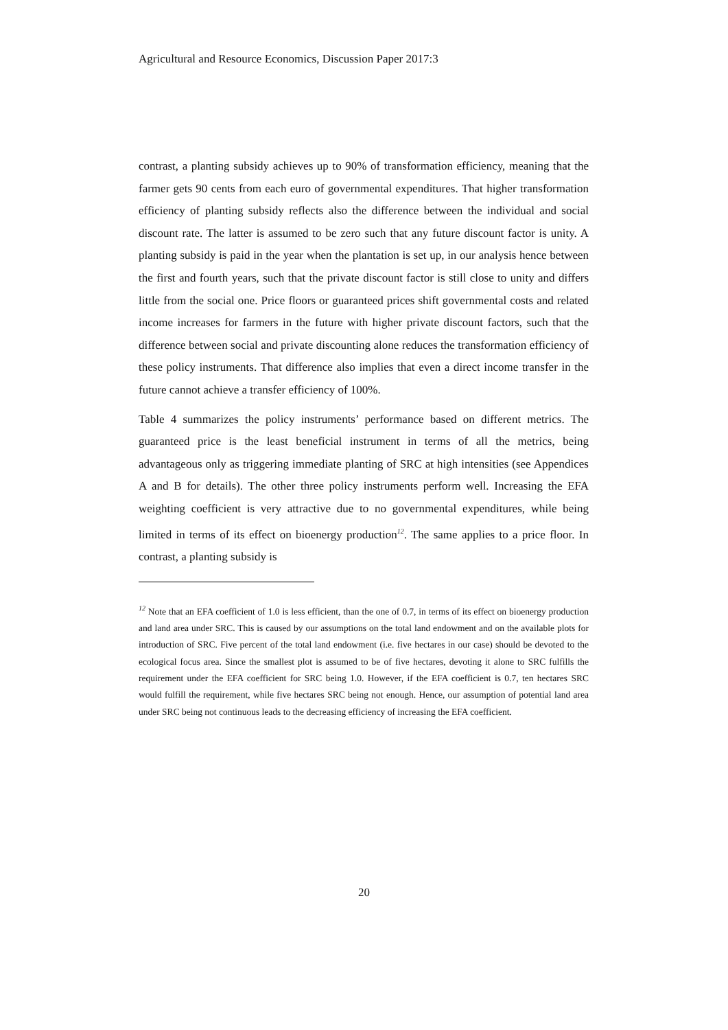Agricultural and Resource Economics, Discussion Paper 2017:3
contrast, a planting subsidy achieves up to 90% of transformation efficiency, meaning that the farmer gets 90 cents from each euro of governmental expenditures. That higher transformation efficiency of planting subsidy reflects also the difference between the individual and social discount rate. The latter is assumed to be zero such that any future discount factor is unity. A planting subsidy is paid in the year when the plantation is set up, in our analysis hence between the first and fourth years, such that the private discount factor is still close to unity and differs little from the social one. Price floors or guaranteed prices shift governmental costs and related income increases for farmers in the future with higher private discount factors, such that the difference between social and private discounting alone reduces the transformation efficiency of these policy instruments. That difference also implies that even a direct income transfer in the future cannot achieve a transfer efficiency of 100%.
Table 4 summarizes the policy instruments’ performance based on different metrics. The guaranteed price is the least beneficial instrument in terms of all the metrics, being advantageous only as triggering immediate planting of SRC at high intensities (see Appendices A and B for details). The other three policy instruments perform well. Increasing the EFA weighting coefficient is very attractive due to no governmental expenditures, while being limited in terms of its effect on bioenergy production<sup>12</sup>. The same applies to a price floor. In contrast, a planting subsidy is
<sup>12</sup> Note that an EFA coefficient of 1.0 is less efficient, than the one of 0.7, in terms of its effect on bioenergy production and land area under SRC. This is caused by our assumptions on the total land endowment and on the available plots for introduction of SRC. Five percent of the total land endowment (i.e. five hectares in our case) should be devoted to the ecological focus area. Since the smallest plot is assumed to be of five hectares, devoting it alone to SRC fulfills the requirement under the EFA coefficient for SRC being 1.0. However, if the EFA coefficient is 0.7, ten hectares SRC would fulfill the requirement, while five hectares SRC being not enough. Hence, our assumption of potential land area under SRC being not continuous leads to the decreasing efficiency of increasing the EFA coefficient.
20